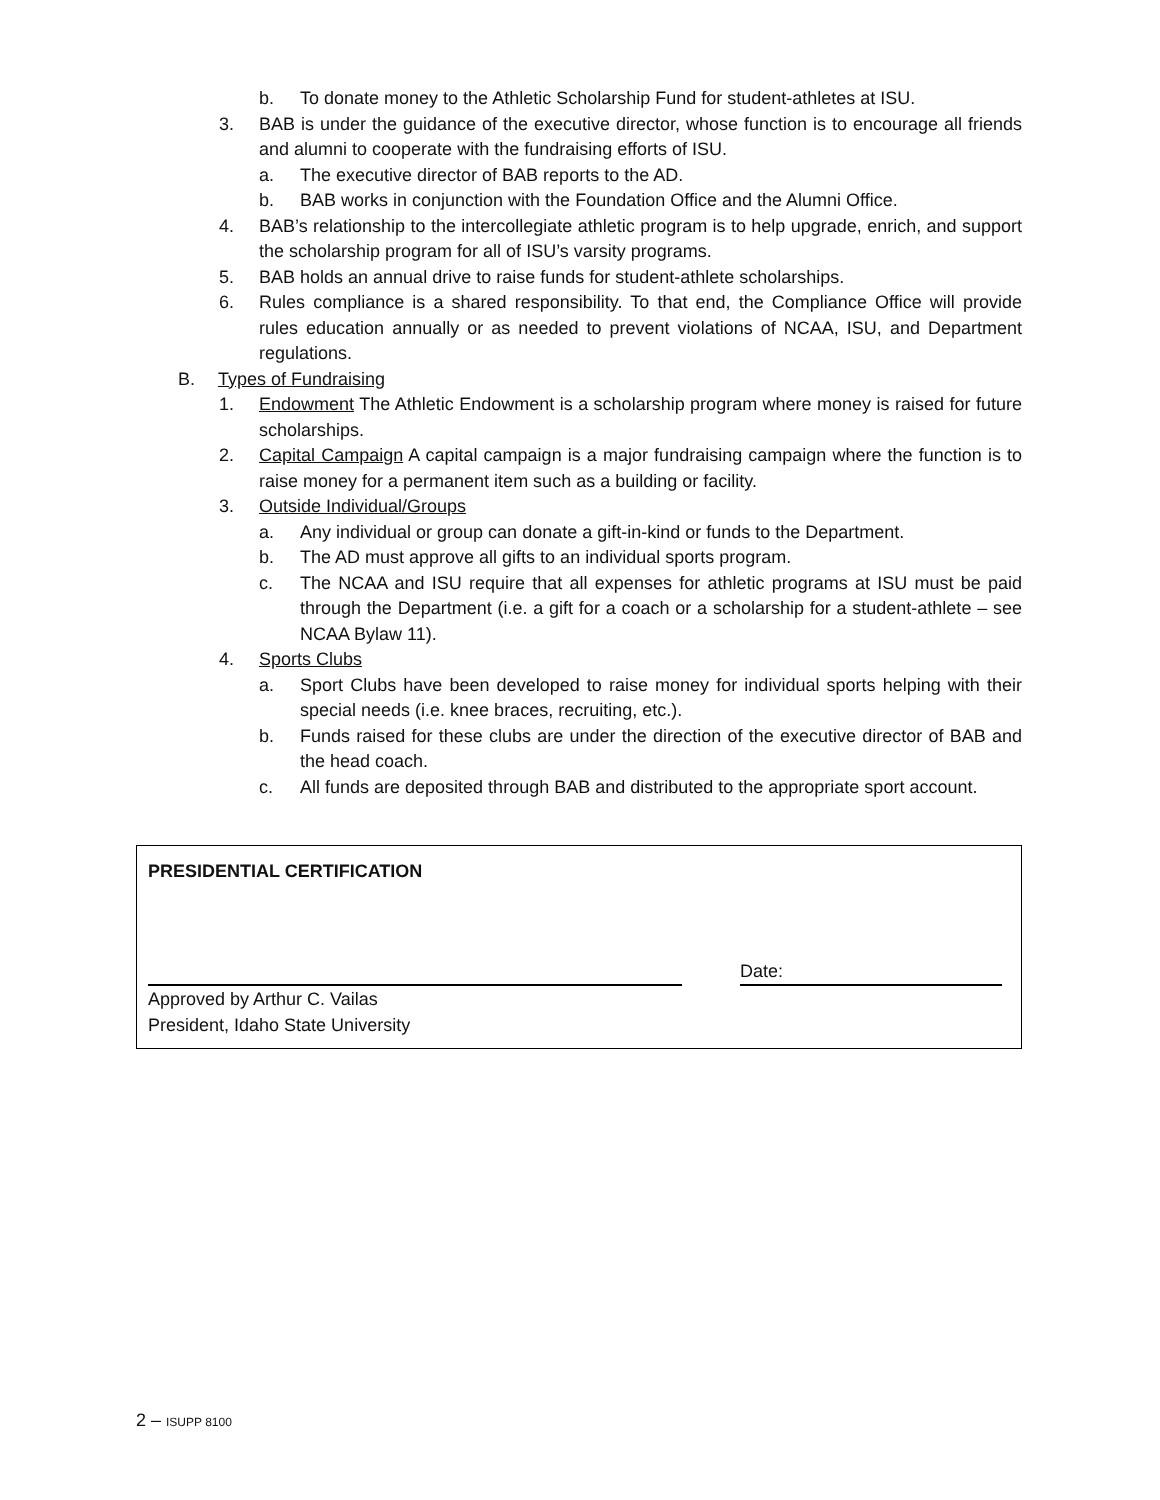b. To donate money to the Athletic Scholarship Fund for student-athletes at ISU.
3. BAB is under the guidance of the executive director, whose function is to encourage all friends and alumni to cooperate with the fundraising efforts of ISU.
a. The executive director of BAB reports to the AD.
b. BAB works in conjunction with the Foundation Office and the Alumni Office.
4. BAB’s relationship to the intercollegiate athletic program is to help upgrade, enrich, and support the scholarship program for all of ISU’s varsity programs.
5. BAB holds an annual drive to raise funds for student-athlete scholarships.
6. Rules compliance is a shared responsibility. To that end, the Compliance Office will provide rules education annually or as needed to prevent violations of NCAA, ISU, and Department regulations.
B. Types of Fundraising
1. Endowment The Athletic Endowment is a scholarship program where money is raised for future scholarships.
2. Capital Campaign A capital campaign is a major fundraising campaign where the function is to raise money for a permanent item such as a building or facility.
3. Outside Individual/Groups
a. Any individual or group can donate a gift-in-kind or funds to the Department.
b. The AD must approve all gifts to an individual sports program.
c. The NCAA and ISU require that all expenses for athletic programs at ISU must be paid through the Department (i.e. a gift for a coach or a scholarship for a student-athlete – see NCAA Bylaw 11).
4. Sports Clubs
a. Sport Clubs have been developed to raise money for individual sports helping with their special needs (i.e. knee braces, recruiting, etc.).
b. Funds raised for these clubs are under the direction of the executive director of BAB and the head coach.
c. All funds are deposited through BAB and distributed to the appropriate sport account.
PRESIDENTIAL CERTIFICATION
Date:
Approved by Arthur C. Vailas
President, Idaho State University
2 – ISUPP 8100